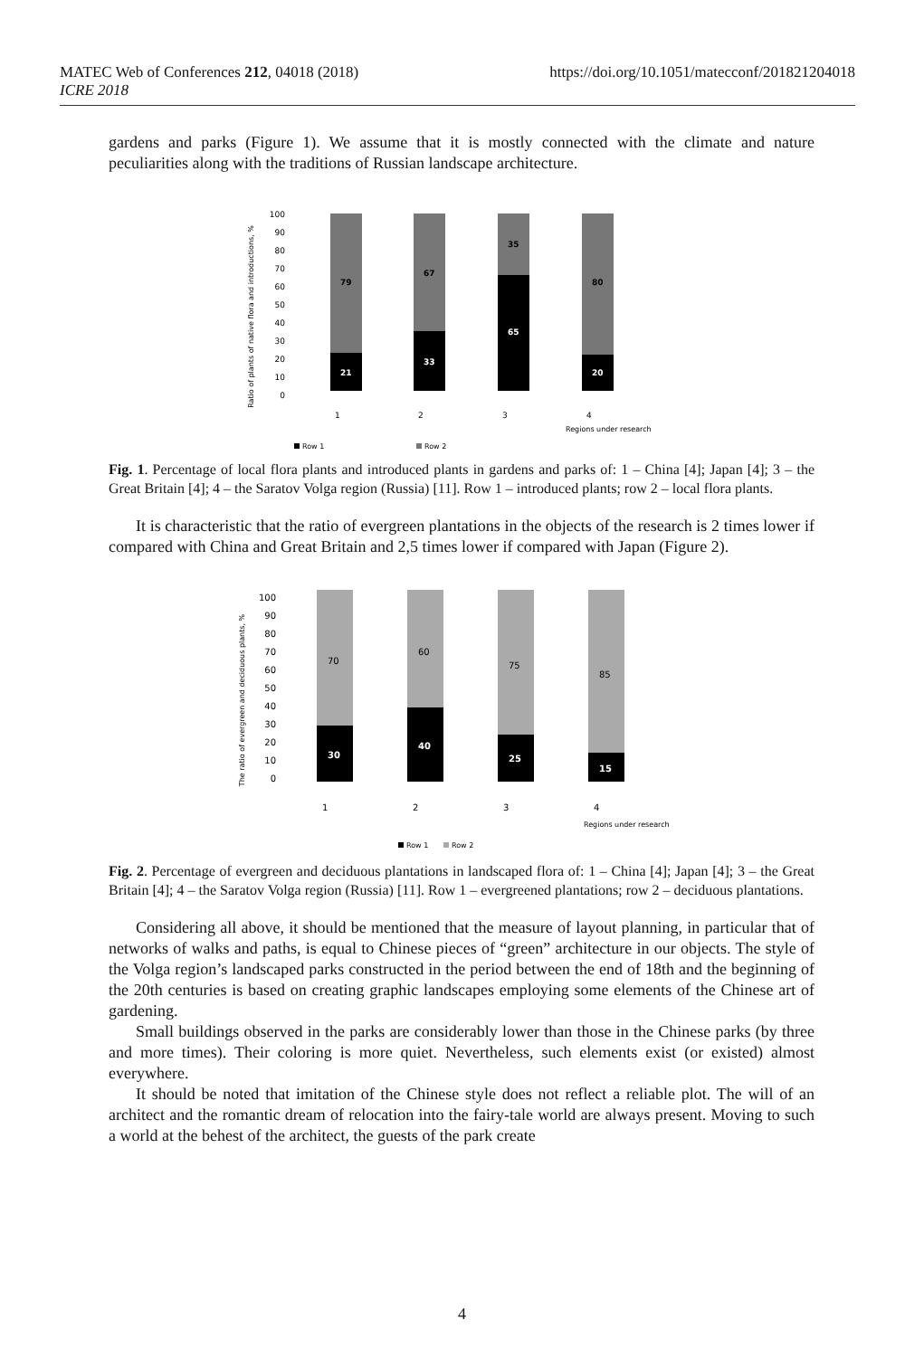MATEC Web of Conferences 212, 04018 (2018)
ICRE 2018
https://doi.org/10.1051/matecconf/201821204018
gardens and parks (Figure 1). We assume that it is mostly connected with the climate and nature peculiarities along with the traditions of Russian landscape architecture.
Ratio of plants of native flora and introductions, %
0
10
20
30
40
50
60
70
80
90
100
21
33
65
20
79
67
35
80
1
2
3
4
Regions under research
Row 1
Row 2
Fig. 1. Percentage of local flora plants and introduced plants in gardens and parks of: 1 – China [4]; Japan [4]; 3 – the Great Britain [4]; 4 – the Saratov Volga region (Russia) [11]. Row 1 – introduced plants; row 2 – local flora plants.
It is characteristic that the ratio of evergreen plantations in the objects of the research is 2 times lower if compared with China and Great Britain and 2,5 times lower if compared with Japan (Figure 2).
The ratio of evergreen and deciduous plants, %
0
10
20
30
40
50
60
70
80
90
100
30
40
25
15
70
60
75
85
1
2
3
4
Regions under research
Row 1
Row 2
Fig. 2. Percentage of evergreen and deciduous plantations in landscaped flora of: 1 – China [4]; Japan [4]; 3 – the Great Britain [4]; 4 – the Saratov Volga region (Russia) [11]. Row 1 – evergreened plantations; row 2 – deciduous plantations.
Considering all above, it should be mentioned that the measure of layout planning, in particular that of networks of walks and paths, is equal to Chinese pieces of “green” architecture in our objects. The style of the Volga region’s landscaped parks constructed in the period between the end of 18th and the beginning of the 20th centuries is based on creating graphic landscapes employing some elements of the Chinese art of gardening.
Small buildings observed in the parks are considerably lower than those in the Chinese parks (by three and more times). Their coloring is more quiet. Nevertheless, such elements exist (or existed) almost everywhere.
It should be noted that imitation of the Chinese style does not reflect a reliable plot. The will of an architect and the romantic dream of relocation into the fairy-tale world are always present. Moving to such a world at the behest of the architect, the guests of the park create
4